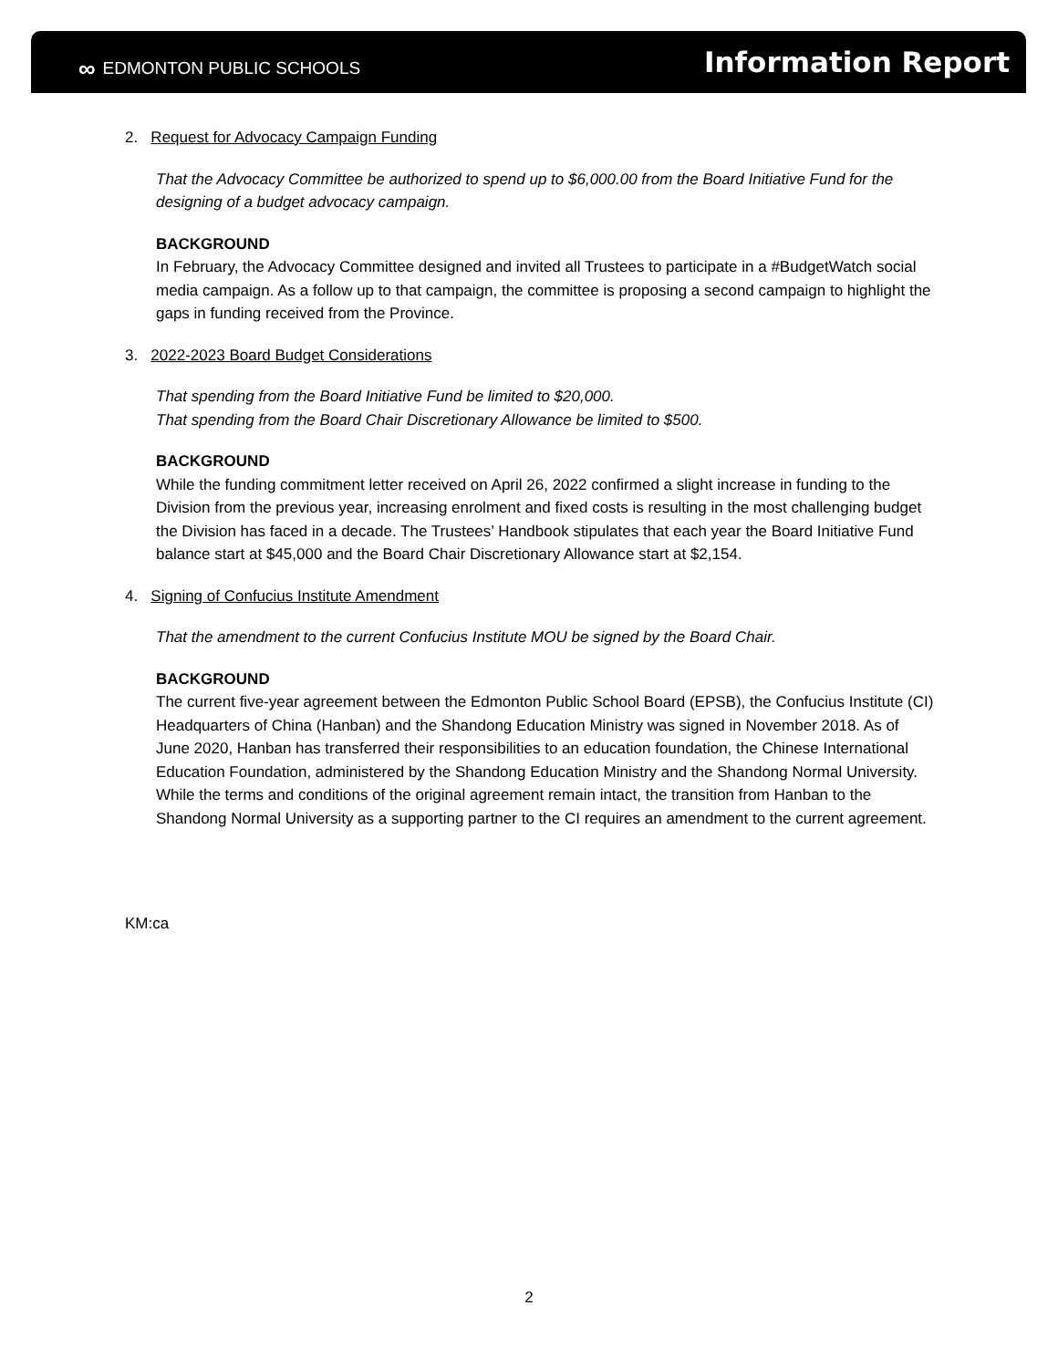∞ EDMONTON PUBLIC SCHOOLS
Information Report
2. Request for Advocacy Campaign Funding
That the Advocacy Committee be authorized to spend up to $6,000.00 from the Board Initiative Fund for the designing of a budget advocacy campaign.
BACKGROUND
In February, the Advocacy Committee designed and invited all Trustees to participate in a #BudgetWatch social media campaign. As a follow up to that campaign, the committee is proposing a second campaign to highlight the gaps in funding received from the Province.
3. 2022-2023 Board Budget Considerations
That spending from the Board Initiative Fund be limited to $20,000.
That spending from the Board Chair Discretionary Allowance be limited to $500.
BACKGROUND
While the funding commitment letter received on April 26, 2022 confirmed a slight increase in funding to the Division from the previous year, increasing enrolment and fixed costs is resulting in the most challenging budget the Division has faced in a decade. The Trustees’ Handbook stipulates that each year the Board Initiative Fund balance start at $45,000 and the Board Chair Discretionary Allowance start at $2,154.
4. Signing of Confucius Institute Amendment
That the amendment to the current Confucius Institute MOU be signed by the Board Chair.
BACKGROUND
The current five-year agreement between the Edmonton Public School Board (EPSB), the Confucius Institute (CI) Headquarters of China (Hanban) and the Shandong Education Ministry was signed in November 2018. As of June 2020, Hanban has transferred their responsibilities to an education foundation, the Chinese International Education Foundation, administered by the Shandong Education Ministry and the Shandong Normal University. While the terms and conditions of the original agreement remain intact, the transition from Hanban to the Shandong Normal University as a supporting partner to the CI requires an amendment to the current agreement.
KM:ca
2